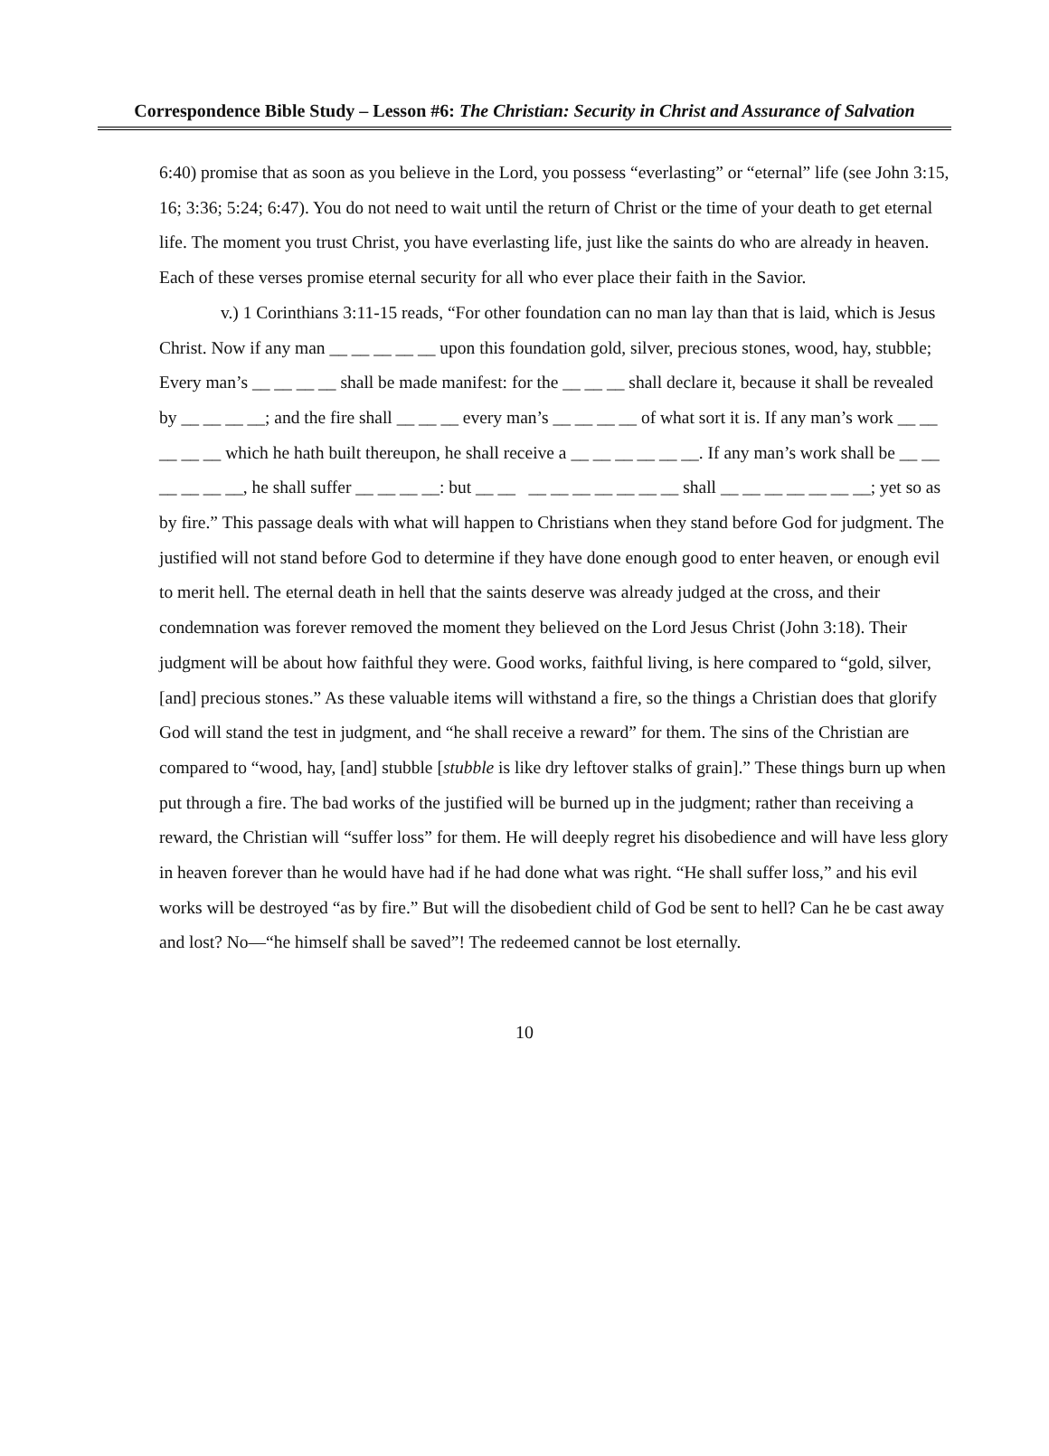Correspondence Bible Study – Lesson #6: The Christian: Security in Christ and Assurance of Salvation
6:40) promise that as soon as you believe in the Lord, you possess “everlasting” or “eternal” life (see John 3:15, 16; 3:36; 5:24; 6:47). You do not need to wait until the return of Christ or the time of your death to get eternal life. The moment you trust Christ, you have everlasting life, just like the saints do who are already in heaven. Each of these verses promise eternal security for all who ever place their faith in the Savior.
v.) 1 Corinthians 3:11-15 reads, “For other foundation can no man lay than that is laid, which is Jesus Christ. Now if any man __ __ __ __ __ upon this foundation gold, silver, precious stones, wood, hay, stubble; Every man’s __ __ __ __ shall be made manifest: for the __ __ __ shall declare it, because it shall be revealed by __ __ __ __; and the fire shall __ __ __ every man’s __ __ __ __ of what sort it is. If any man’s work __ __ __ __ __ which he hath built thereupon, he shall receive a __ __ __ __ __ __. If any man’s work shall be __ __ __ __ __ __, he shall suffer __ __ __ __: but __ __ __ __ __ __ __ __ __ shall __ __ __ __ __ __ __; yet so as by fire.” This passage deals with what will happen to Christians when they stand before God for judgment. The justified will not stand before God to determine if they have done enough good to enter heaven, or enough evil to merit hell. The eternal death in hell that the saints deserve was already judged at the cross, and their condemnation was forever removed the moment they believed on the Lord Jesus Christ (John 3:18). Their judgment will be about how faithful they were. Good works, faithful living, is here compared to “gold, silver, [and] precious stones.” As these valuable items will withstand a fire, so the things a Christian does that glorify God will stand the test in judgment, and “he shall receive a reward” for them. The sins of the Christian are compared to “wood, hay, [and] stubble [stubble is like dry leftover stalks of grain].” These things burn up when put through a fire. The bad works of the justified will be burned up in the judgment; rather than receiving a reward, the Christian will “suffer loss” for them. He will deeply regret his disobedience and will have less glory in heaven forever than he would have had if he had done what was right. “He shall suffer loss,” and his evil works will be destroyed “as by fire.” But will the disobedient child of God be sent to hell? Can he be cast away and lost? No—“he himself shall be saved”! The redeemed cannot be lost eternally.
10